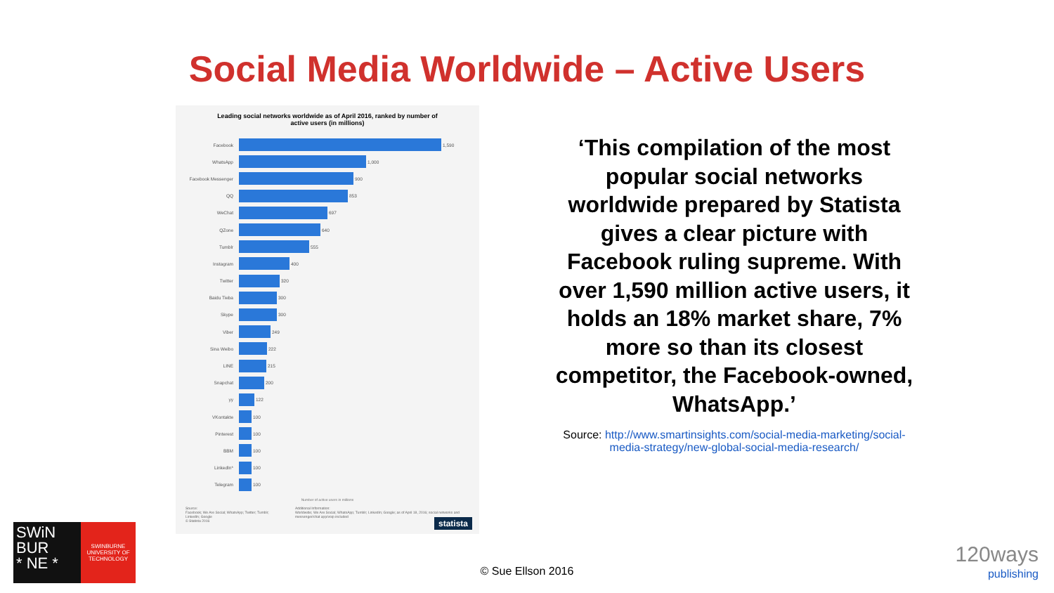Social Media Worldwide – Active Users
Leading social networks worldwide as of April 2016, ranked by number of
active users (in millions)
Facebook 1,590
WhatsApp 1,000
Facebook Messenger 900
QQ 853
WeChat 697
QZone 640
Tumblr 555
Instagram 400
Twitter 320
Baidu Tieba 300
Skype 300
Viber 249
Sina Weibo 222
LINE 215
Snapchat 200
yy 122
VKontakte 100
Pinterest 100
BBM 100
LinkedIn* 100
Telegram 100
Number of active users in millions
Source:
Facebook; We Are Social; WhatsApp; Twitter; Tumblr; LinkedIn; Google
© Statista 2016
Additional Information:
Worldwide; We Are Social; WhatsApp; Tumblr; LinkedIn; Google; as of April 18, 2016; social networks and messenger/chat app/voip included
statista
‘This compilation of the most popular social networks worldwide prepared by Statista gives a clear picture with Facebook ruling supreme. With over 1,590 million active users, it holds an 18% market share, 7% more so than its closest competitor, the Facebook-owned, WhatsApp.’
Source: http://www.smartinsights.com/social-media-marketing/social-media-strategy/new-global-social-media-research/
SWiN
BUR
* NE *
SWINBURNE
UNIVERSITY OF
TECHNOLOGY
© Sue Ellson 2016
120ways
publishing